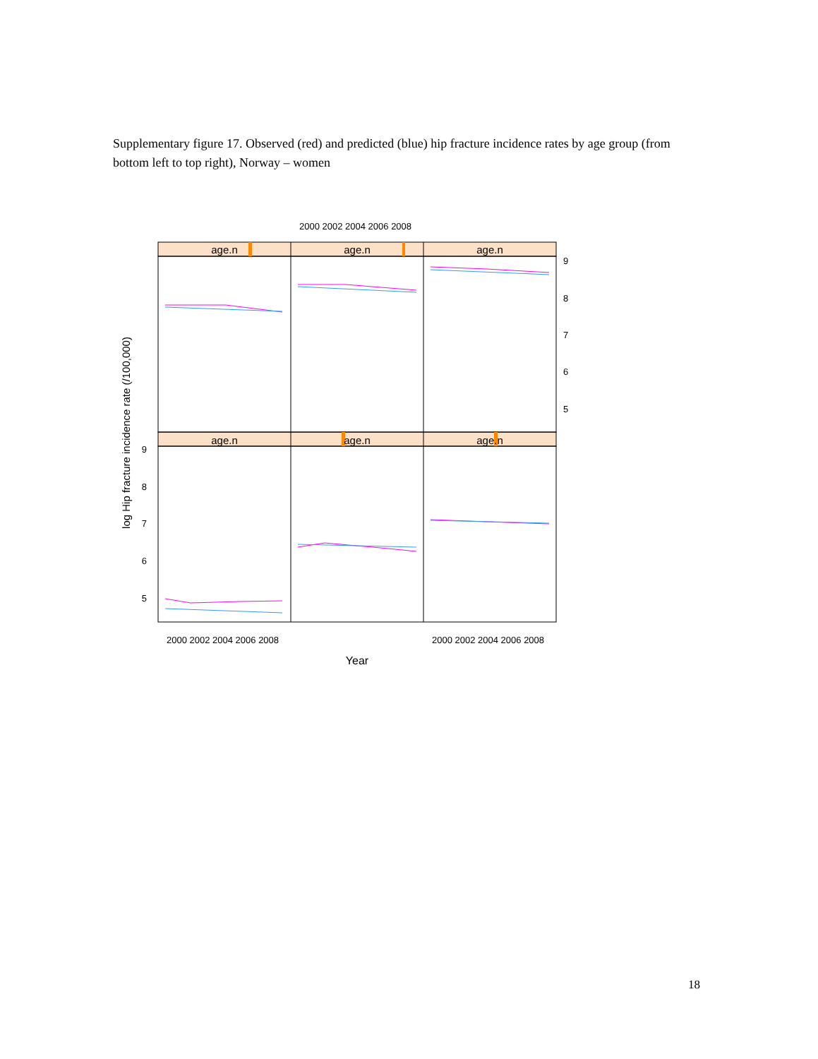Supplementary figure 17. Observed (red) and predicted (blue) hip fracture incidence rates by age group (from bottom left to top right), Norway – women
2000 2002 2004 2006 2008
age.n
age.n
age.n
age.n
age.n
age.n
9
8
7
6
5
9
8
7
6
5
2000 2002 2004 2006 2008
2000 2002 2004 2006 2008
Year
log Hip fracture incidence rate (/100,000)
18